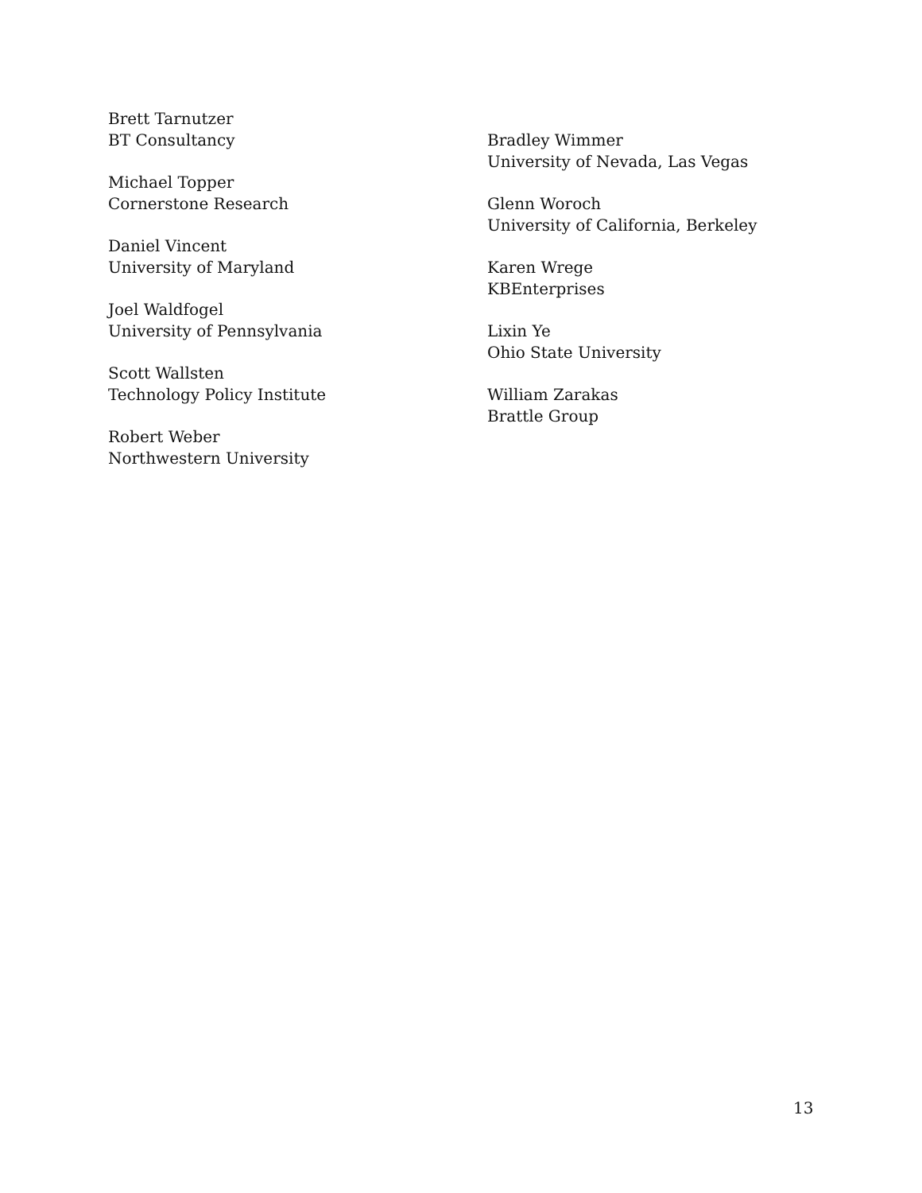Brett Tarnutzer
BT Consultancy
Michael Topper
Cornerstone Research
Daniel Vincent
University of Maryland
Joel Waldfogel
University of Pennsylvania
Scott Wallsten
Technology Policy Institute
Robert Weber
Northwestern University
Bradley Wimmer
University of Nevada, Las Vegas
Glenn Woroch
University of California, Berkeley
Karen Wrege
KBEnterprises
Lixin Ye
Ohio State University
William Zarakas
Brattle Group
13